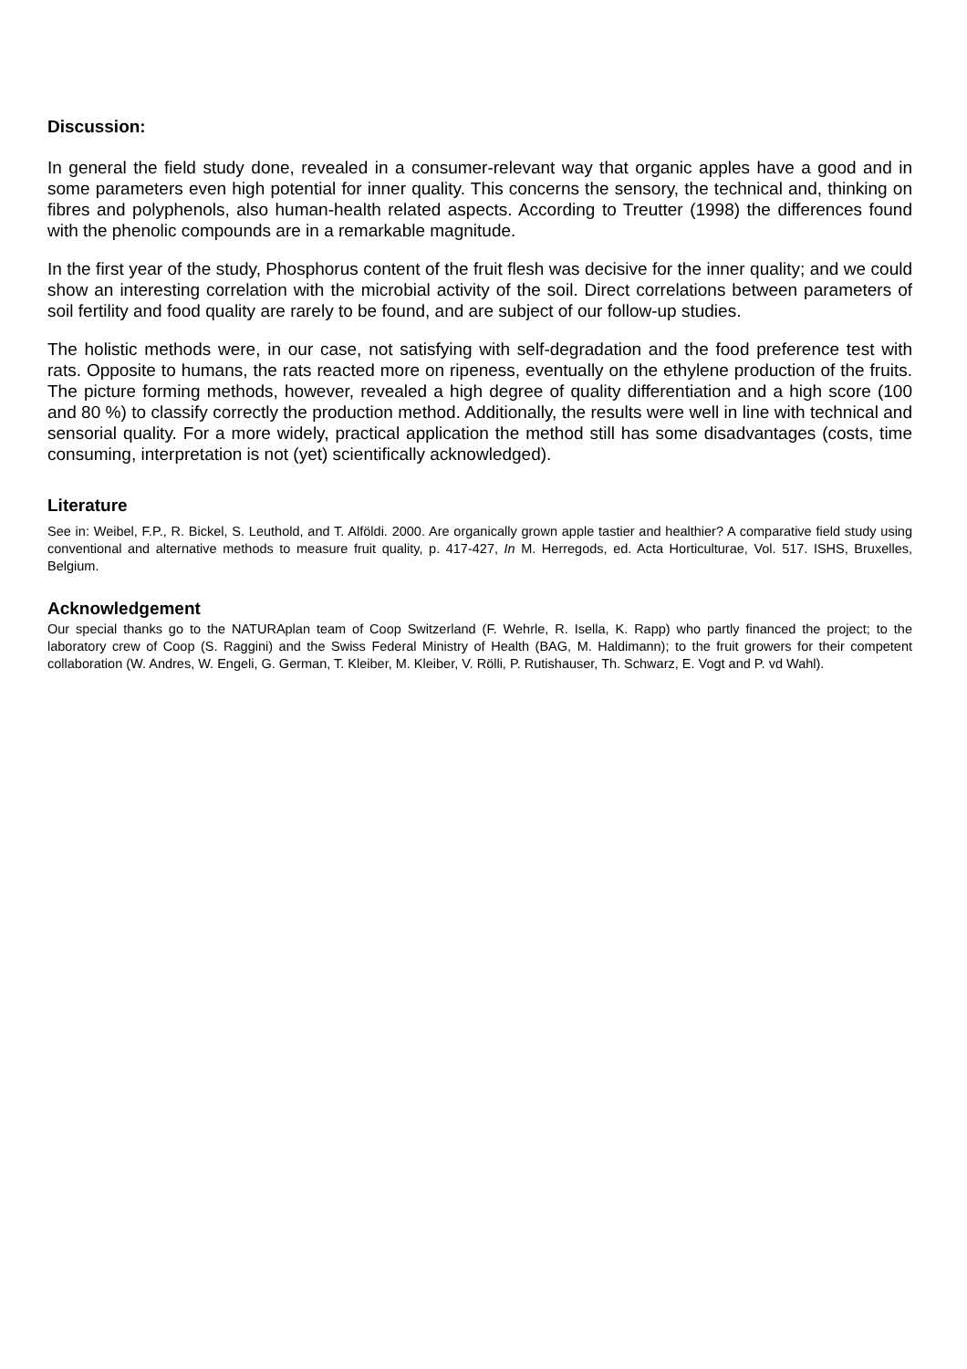Discussion:
In general the field study done, revealed in a consumer-relevant way that organic apples have a good and in some parameters even high potential for inner quality. This concerns the sensory, the technical and, thinking on fibres and polyphenols, also human-health related aspects. According to Treutter (1998) the differences found with the phenolic compounds are in a remarkable magnitude.
In the first year of the study, Phosphorus content of the fruit flesh was decisive for the inner quality; and we could show an interesting correlation with the microbial activity of the soil. Direct correlations between parameters of soil fertility and food quality are rarely to be found, and are subject of our follow-up studies.
The holistic methods were, in our case, not satisfying with self-degradation and the food preference test with rats. Opposite to humans, the rats reacted more on ripeness, eventually on the ethylene production of the fruits. The picture forming methods, however, revealed a high degree of quality differentiation and a high score (100 and 80 %) to classify correctly the production method. Additionally, the results were well in line with technical and sensorial quality. For a more widely, practical application the method still has some disadvantages (costs, time consuming, interpretation is not (yet) scientifically acknowledged).
Literature
See in: Weibel, F.P., R. Bickel, S. Leuthold, and T. Alföldi. 2000. Are organically grown apple tastier and healthier? A comparative field study using conventional and alternative methods to measure fruit quality, p. 417-427, In M. Herregods, ed. Acta Horticulturae, Vol. 517. ISHS, Bruxelles, Belgium.
Acknowledgement
Our special thanks go to the NATURAplan team of Coop Switzerland (F. Wehrle, R. Isella, K. Rapp) who partly financed the project; to the laboratory crew of Coop (S. Raggini) and the Swiss Federal Ministry of Health (BAG, M. Haldimann); to the fruit growers for their competent collaboration (W. Andres, W. Engeli, G. German, T. Kleiber, M. Kleiber, V. Rölli, P. Rutishauser, Th. Schwarz, E. Vogt and P. vd Wahl).